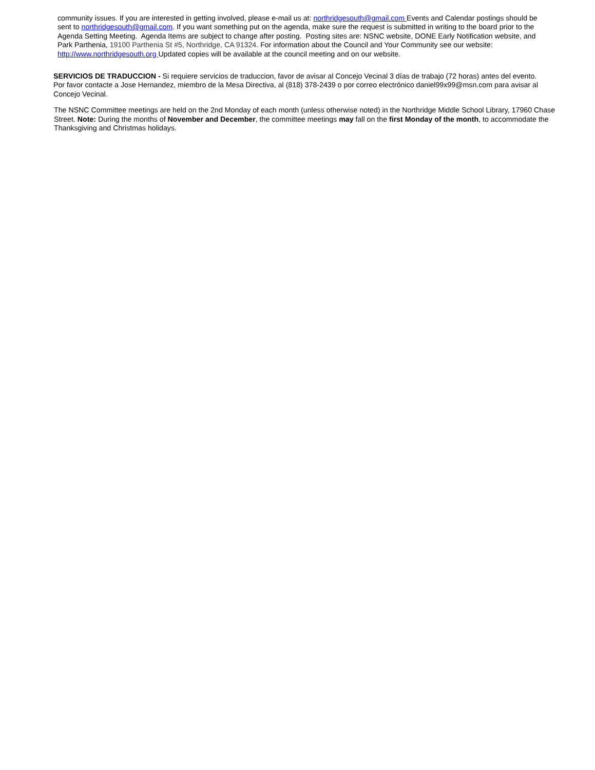community issues. If you are interested in getting involved, please e-mail us at: northridgesouth@gmail.com Events and Calendar postings should be sent to northridgesouth@gmail.com. If you want something put on the agenda, make sure the request is submitted in writing to the board prior to the Agenda Setting Meeting. Agenda Items are subject to change after posting. Posting sites are: NSNC website, DONE Early Notification website, and Park Parthenia, 19100 Parthenia St #5, Northridge, CA 91324. For information about the Council and Your Community see our website: http://www.northridgesouth.org Updated copies will be available at the council meeting and on our website.
SERVICIOS DE TRADUCCION - Si requiere servicios de traduccion, favor de avisar al Concejo Vecinal 3 días de trabajo (72 horas) antes del evento. Por favor contacte a Jose Hernandez, miembro de la Mesa Directiva, al (818) 378-2439 o por correo electrónico daniel99x99@msn.com para avisar al Concejo Vecinal.
The NSNC Committee meetings are held on the 2nd Monday of each month (unless otherwise noted) in the Northridge Middle School Library, 17960 Chase Street. Note: During the months of November and December, the committee meetings may fall on the first Monday of the month, to accommodate the Thanksgiving and Christmas holidays.